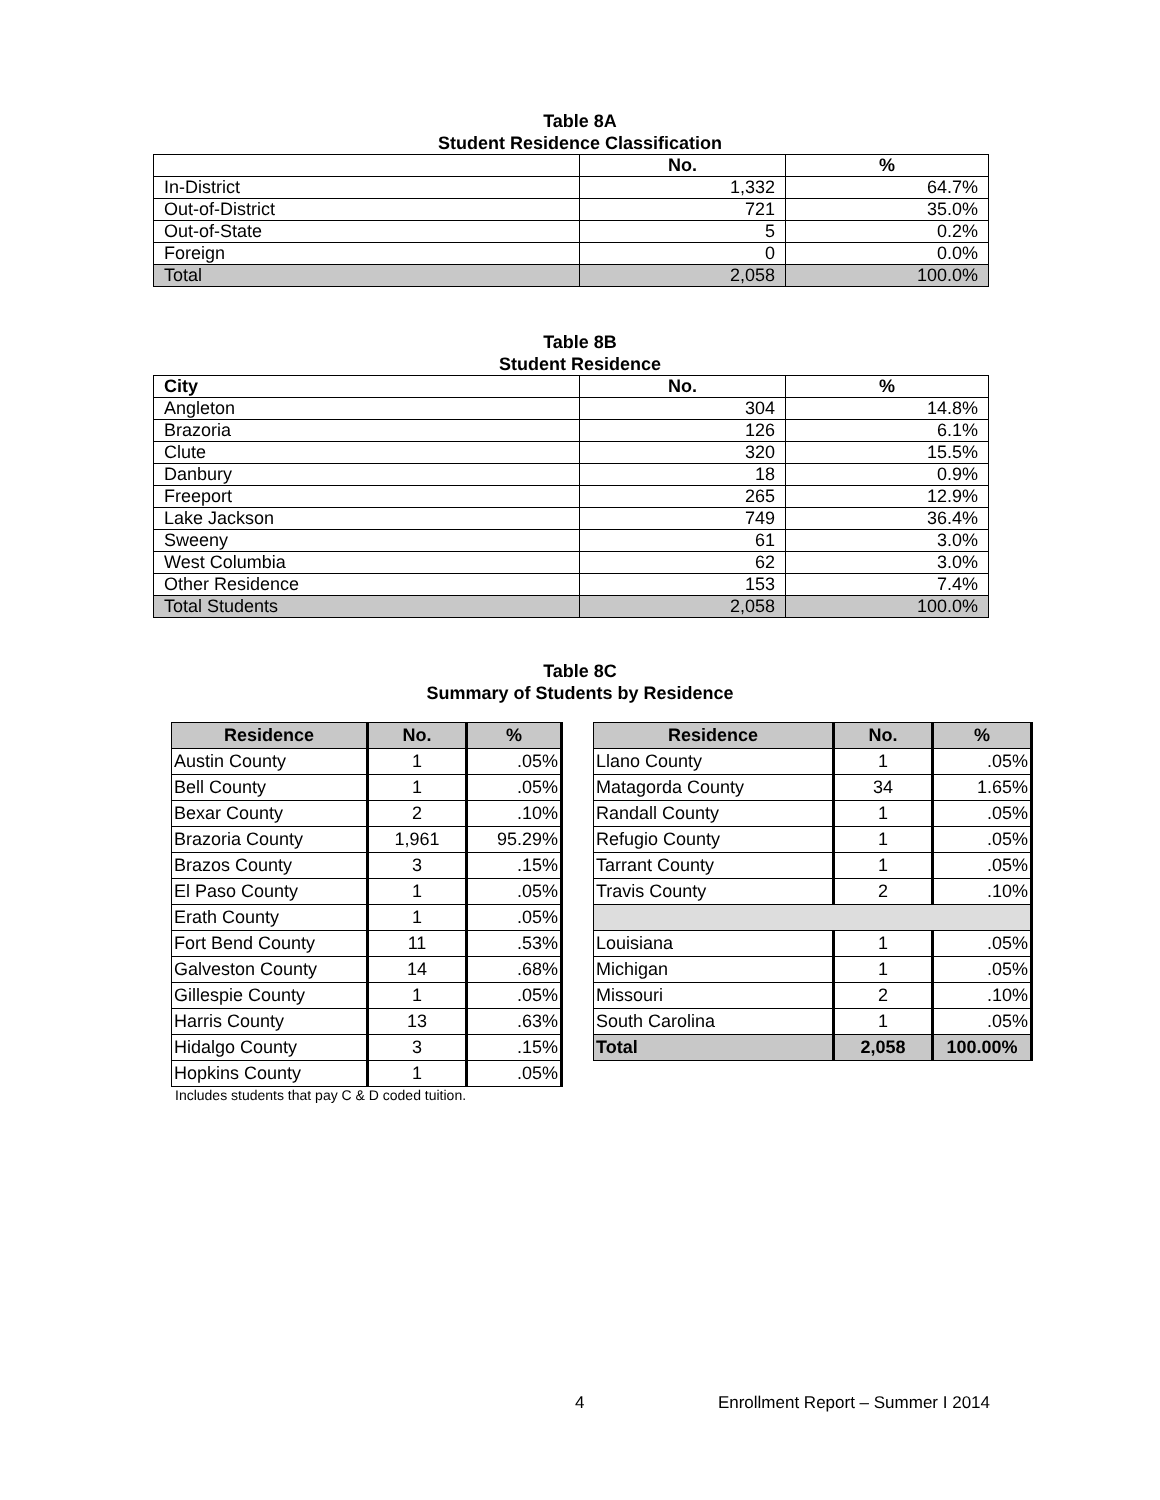Table 8A
Student Residence Classification
| | No. | % |
| In-District | 1,332 | 64.7% |
| Out-of-District | 721 | 35.0% |
| Out-of-State | 5 | 0.2% |
| Foreign | 0 | 0.0% |
| Total | 2,058 | 100.0% |
Table 8B
Student Residence
| City | No. | % |
| --- | --- | --- |
| Angleton | 304 | 14.8% |
| Brazoria | 126 | 6.1% |
| Clute | 320 | 15.5% |
| Danbury | 18 | 0.9% |
| Freeport | 265 | 12.9% |
| Lake Jackson | 749 | 36.4% |
| Sweeny | 61 | 3.0% |
| West Columbia | 62 | 3.0% |
| Other Residence | 153 | 7.4% |
| Total Students | 2,058 | 100.0% |
Table 8C
Summary of Students by Residence
| Residence | No. | % | | Residence | No. | % |
| --- | --- | --- | --- | --- | --- | --- |
| Austin County | 1 | .05% | | Llano County | 1 | .05% |
| Bell County | 1 | .05% | | Matagorda County | 34 | 1.65% |
| Bexar County | 2 | .10% | | Randall County | 1 | .05% |
| Brazoria County | 1,961 | 95.29% | | Refugio County | 1 | .05% |
| Brazos County | 3 | .15% | | Tarrant County | 1 | .05% |
| El Paso County | 1 | .05% | | Travis County | 2 | .10% |
| Erath County | 1 | .05% | | | | |
| Fort Bend County | 11 | .53% | | Louisiana | 1 | .05% |
| Galveston County | 14 | .68% | | Michigan | 1 | .05% |
| Gillespie County | 1 | .05% | | Missouri | 2 | .10% |
| Harris County | 13 | .63% | | South Carolina | 1 | .05% |
| Hidalgo County | 3 | .15% | | Total | 2,058 | 100.00% |
| Hopkins County | 1 | .05% | | | | |
Includes students that pay C & D coded tuition.
4 Enrollment Report – Summer I 2014